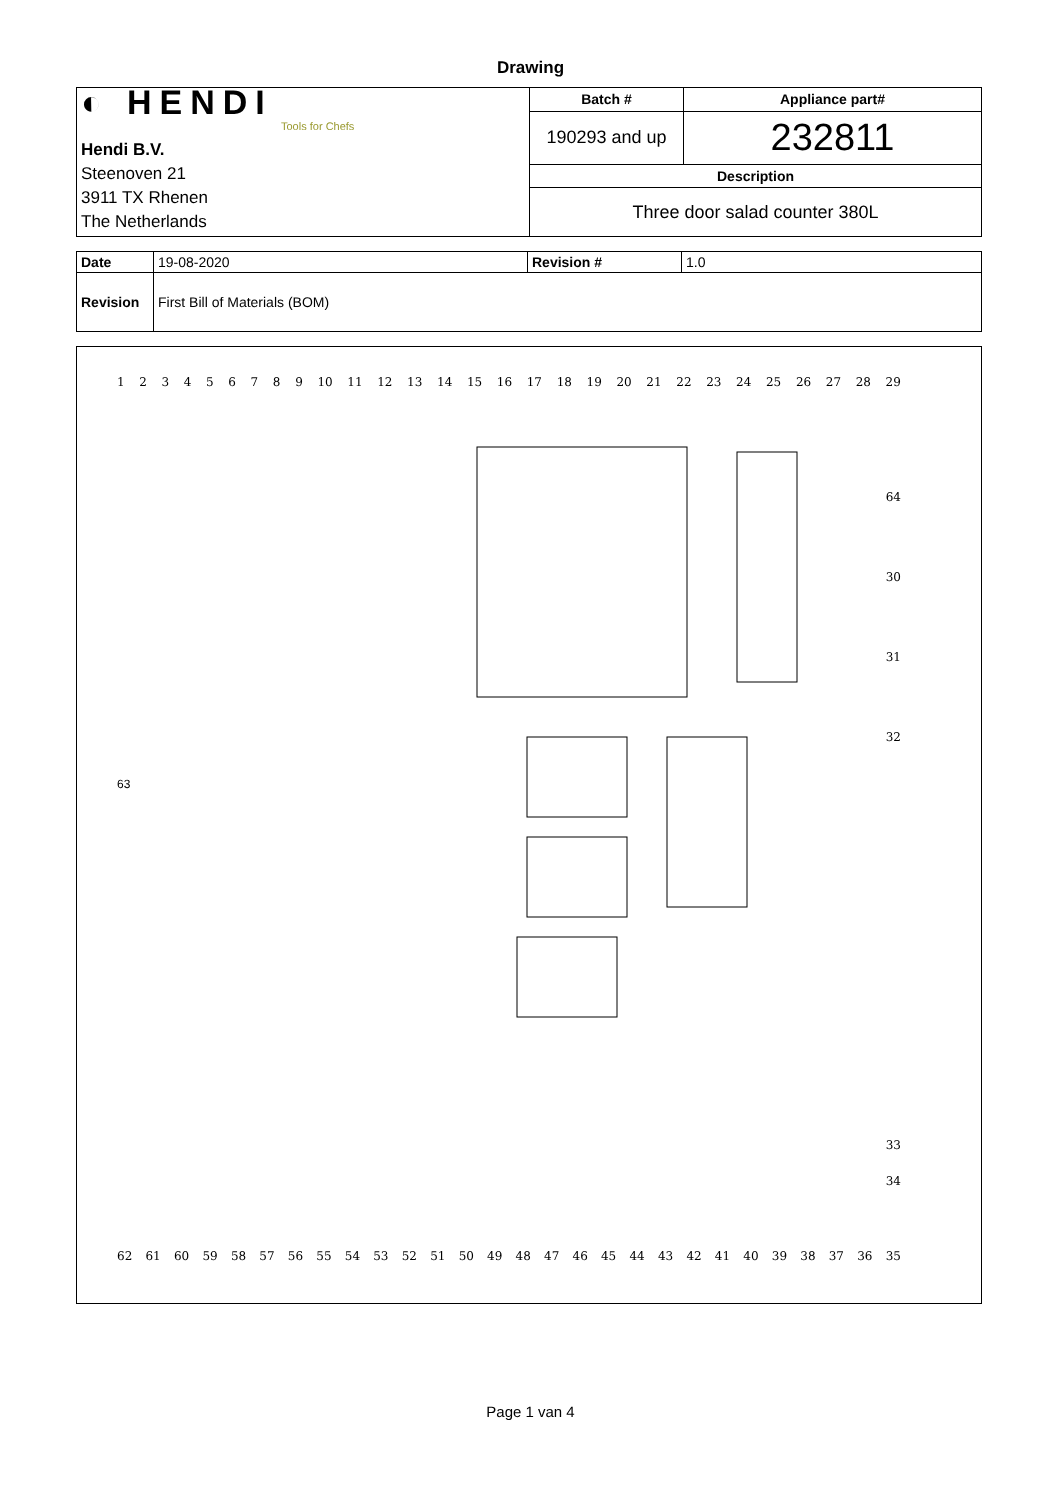Drawing
| ◐ HENDI Tools for Chefs Hendi B.V. Steenoven 21 3911 TX Rhenen The Netherlands | Batch # | Appliance part# |
| | 190293 and up | 232811 |
| | Description | |
| | Three door salad counter 380L | |
| Date | 19-08-2020 | Revision # | 1.0 |
| Revision | First Bill of Materials (BOM) | | |
123456789 10 11 12 13 14 15 16 17 18 19 20 21 22 23 24 25 26 27 28 29
64
30
31
32
63
62 61 60 59 58 57 56 55 54 53 52 51 50 49 48 47 46 45 44 43 42 41 40 39 38 37 36 35
33
34
Page 1 van 4